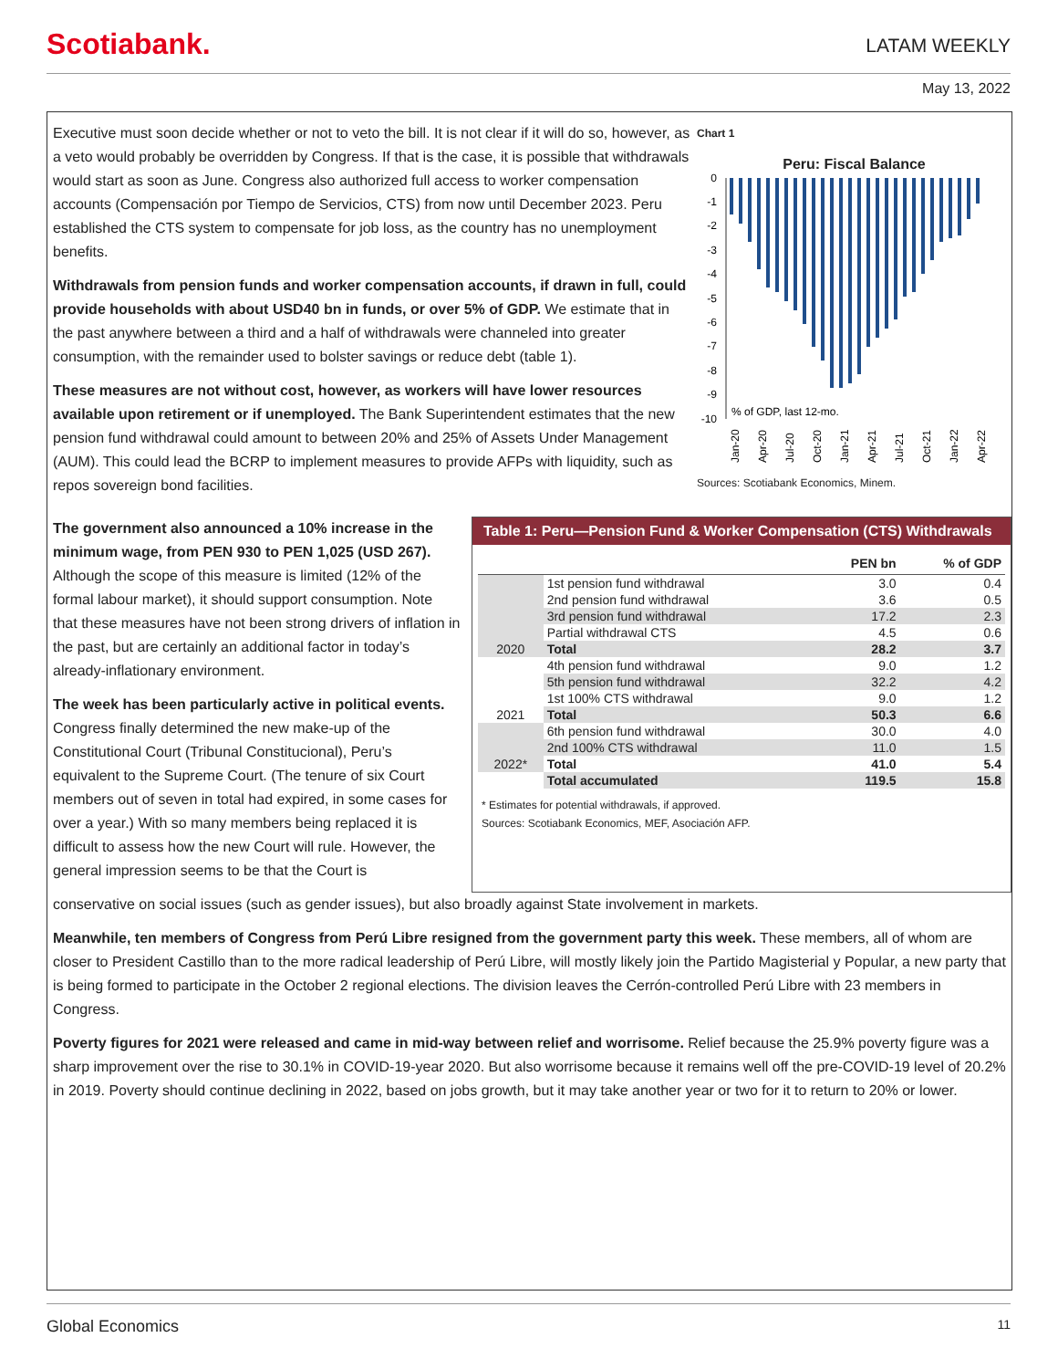Scotiabank.
LATAM WEEKLY
May 13, 2022
Executive must soon decide whether or not to veto the bill. It is not clear if it will do so, however, as a veto would probably be overridden by Congress. If that is the case, it is possible that withdrawals would start as soon as June. Congress also authorized full access to worker compensation accounts (Compensación por Tiempo de Servicios, CTS) from now until December 2023. Peru established the CTS system to compensate for job loss, as the country has no unemployment benefits.
Withdrawals from pension funds and worker compensation accounts, if drawn in full, could provide households with about USD40 bn in funds, or over 5% of GDP. We estimate that in the past anywhere between a third and a half of withdrawals were channeled into greater consumption, with the remainder used to bolster savings or reduce debt (table 1).
These measures are not without cost, however, as workers will have lower resources available upon retirement or if unemployed. The Bank Superintendent estimates that the new pension fund withdrawal could amount to between 20% and 25% of Assets Under Management (AUM). This could lead the BCRP to implement measures to provide AFPs with liquidity, such as repos sovereign bond facilities.
Chart 1
Peru: Fiscal Balance
0
-1
-2
-3
-4
-5
-6
-7
-8
-9
-10
% of GDP, last 12-mo.
Jan-20
Apr-20
Jul-20
Oct-20
Jan-21
Apr-21
Jul-21
Oct-21
Jan-22
Apr-22
Sources: Scotiabank Economics, Minem.
The government also announced a 10% increase in the minimum wage, from PEN 930 to PEN 1,025 (USD 267). Although the scope of this measure is limited (12% of the formal labour market), it should support consumption. Note that these measures have not been strong drivers of inflation in the past, but are certainly an additional factor in today’s already-inflationary environment.
The week has been particularly active in political events. Congress finally determined the new make-up of the Constitutional Court (Tribunal Constitucional), Peru’s equivalent to the Supreme Court. (The tenure of six Court members out of seven in total had expired, in some cases for over a year.) With so many members being replaced it is difficult to assess how the new Court will rule. However, the general impression seems to be that the Court is
Table 1: Peru—Pension Fund & Worker Compensation (CTS) Withdrawals
| | | PEN bn | % of GDP |
| --- | --- | --- | --- |
| | 1st pension fund withdrawal | 3.0 | 0.4 |
| | 2nd pension fund withdrawal | 3.6 | 0.5 |
| | 3rd pension fund withdrawal | 17.2 | 2.3 |
| | Partial withdrawal CTS | 4.5 | 0.6 |
| 2020 | Total | 28.2 | 3.7 |
| | 4th pension fund withdrawal | 9.0 | 1.2 |
| | 5th pension fund withdrawal | 32.2 | 4.2 |
| | 1st 100% CTS withdrawal | 9.0 | 1.2 |
| 2021 | Total | 50.3 | 6.6 |
| | 6th pension fund withdrawal | 30.0 | 4.0 |
| | 2nd 100% CTS withdrawal | 11.0 | 1.5 |
| 2022* | Total | 41.0 | 5.4 |
| | Total accumulated | 119.5 | 15.8 |
* Estimates for potential withdrawals, if approved.
Sources: Scotiabank Economics, MEF, Asociación AFP.
conservative on social issues (such as gender issues), but also broadly against State involvement in markets.
Meanwhile, ten members of Congress from Perú Libre resigned from the government party this week. These members, all of whom are closer to President Castillo than to the more radical leadership of Perú Libre, will mostly likely join the Partido Magisterial y Popular, a new party that is being formed to participate in the October 2 regional elections. The division leaves the Cerrón-controlled Perú Libre with 23 members in Congress.
Poverty figures for 2021 were released and came in mid-way between relief and worrisome. Relief because the 25.9% poverty figure was a sharp improvement over the rise to 30.1% in COVID-19-year 2020. But also worrisome because it remains well off the pre-COVID-19 level of 20.2% in 2019. Poverty should continue declining in 2022, based on jobs growth, but it may take another year or two for it to return to 20% or lower.
Global Economics 11